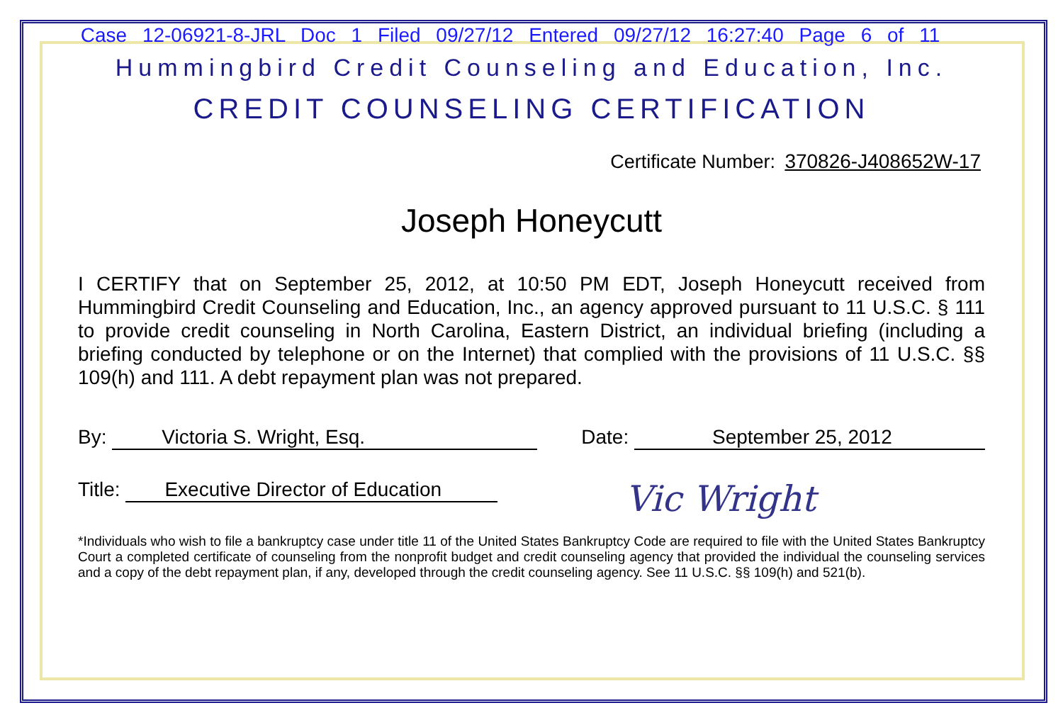Case 12-06921-8-JRL Doc 1 Filed 09/27/12 Entered 09/27/12 16:27:40 Page 6 of 11
Hummingbird Credit Counseling and Education, Inc.
CREDIT COUNSELING CERTIFICATION
Certificate Number: 370826-J408652W-17
Joseph Honeycutt
I CERTIFY that on September 25, 2012, at 10:50 PM EDT, Joseph Honeycutt received from Hummingbird Credit Counseling and Education, Inc., an agency approved pursuant to 11 U.S.C. § 111 to provide credit counseling in North Carolina, Eastern District, an individual briefing (including a briefing conducted by telephone or on the Internet) that complied with the provisions of 11 U.S.C. §§ 109(h) and 111. A debt repayment plan was not prepared.
By: Victoria S. Wright, Esq. Date: September 25, 2012
Title: Executive Director of Education Vic Wright
*Individuals who wish to file a bankruptcy case under title 11 of the United States Bankruptcy Code are required to file with the United States Bankruptcy Court a completed certificate of counseling from the nonprofit budget and credit counseling agency that provided the individual the counseling services and a copy of the debt repayment plan, if any, developed through the credit counseling agency. See 11 U.S.C. §§ 109(h) and 521(b).